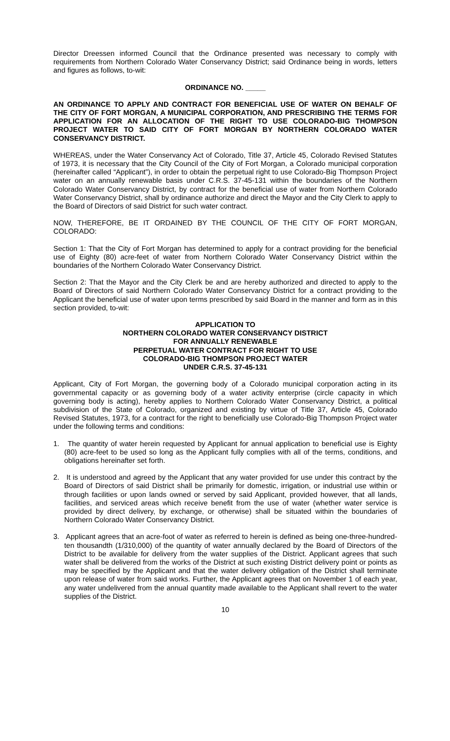Director Dreessen informed Council that the Ordinance presented was necessary to comply with requirements from Northern Colorado Water Conservancy District; said Ordinance being in words, letters and figures as follows, to-wit:
ORDINANCE NO. _____
AN ORDINANCE TO APPLY AND CONTRACT FOR BENEFICIAL USE OF WATER ON BEHALF OF THE CITY OF FORT MORGAN, A MUNICIPAL CORPORATION, AND PRESCRIBING THE TERMS FOR APPLICATION FOR AN ALLOCATION OF THE RIGHT TO USE COLORADO-BIG THOMPSON PROJECT WATER TO SAID CITY OF FORT MORGAN BY NORTHERN COLORADO WATER CONSERVANCY DISTRICT.
WHEREAS, under the Water Conservancy Act of Colorado, Title 37, Article 45, Colorado Revised Statutes of 1973, it is necessary that the City Council of the City of Fort Morgan, a Colorado municipal corporation (hereinafter called “Applicant”), in order to obtain the perpetual right to use Colorado-Big Thompson Project water on an annually renewable basis under C.R.S. 37-45-131 within the boundaries of the Northern Colorado Water Conservancy District, by contract for the beneficial use of water from Northern Colorado Water Conservancy District, shall by ordinance authorize and direct the Mayor and the City Clerk to apply to the Board of Directors of said District for such water contract.
NOW, THEREFORE, BE IT ORDAINED BY THE COUNCIL OF THE CITY OF FORT MORGAN, COLORADO:
Section 1: That the City of Fort Morgan has determined to apply for a contract providing for the beneficial use of Eighty (80) acre-feet of water from Northern Colorado Water Conservancy District within the boundaries of the Northern Colorado Water Conservancy District.
Section 2: That the Mayor and the City Clerk be and are hereby authorized and directed to apply to the Board of Directors of said Northern Colorado Water Conservancy District for a contract providing to the Applicant the beneficial use of water upon terms prescribed by said Board in the manner and form as in this section provided, to-wit:
APPLICATION TO
NORTHERN COLORADO WATER CONSERVANCY DISTRICT
FOR ANNUALLY RENEWABLE
PERPETUAL WATER CONTRACT FOR RIGHT TO USE
COLORADO-BIG THOMPSON PROJECT WATER
UNDER C.R.S. 37-45-131
Applicant, City of Fort Morgan, the governing body of a Colorado municipal corporation acting in its governmental capacity or as governing body of a water activity enterprise (circle capacity in which governing body is acting), hereby applies to Northern Colorado Water Conservancy District, a political subdivision of the State of Colorado, organized and existing by virtue of Title 37, Article 45, Colorado Revised Statutes, 1973, for a contract for the right to beneficially use Colorado-Big Thompson Project water under the following terms and conditions:
1. The quantity of water herein requested by Applicant for annual application to beneficial use is Eighty (80) acre-feet to be used so long as the Applicant fully complies with all of the terms, conditions, and obligations hereinafter set forth.
2. It is understood and agreed by the Applicant that any water provided for use under this contract by the Board of Directors of said District shall be primarily for domestic, irrigation, or industrial use within or through facilities or upon lands owned or served by said Applicant, provided however, that all lands, facilities, and serviced areas which receive benefit from the use of water (whether water service is provided by direct delivery, by exchange, or otherwise) shall be situated within the boundaries of Northern Colorado Water Conservancy District.
3. Applicant agrees that an acre-foot of water as referred to herein is defined as being one-three-hundred-ten thousandth (1/310,000) of the quantity of water annually declared by the Board of Directors of the District to be available for delivery from the water supplies of the District. Applicant agrees that such water shall be delivered from the works of the District at such existing District delivery point or points as may be specified by the Applicant and that the water delivery obligation of the District shall terminate upon release of water from said works. Further, the Applicant agrees that on November 1 of each year, any water undelivered from the annual quantity made available to the Applicant shall revert to the water supplies of the District.
10